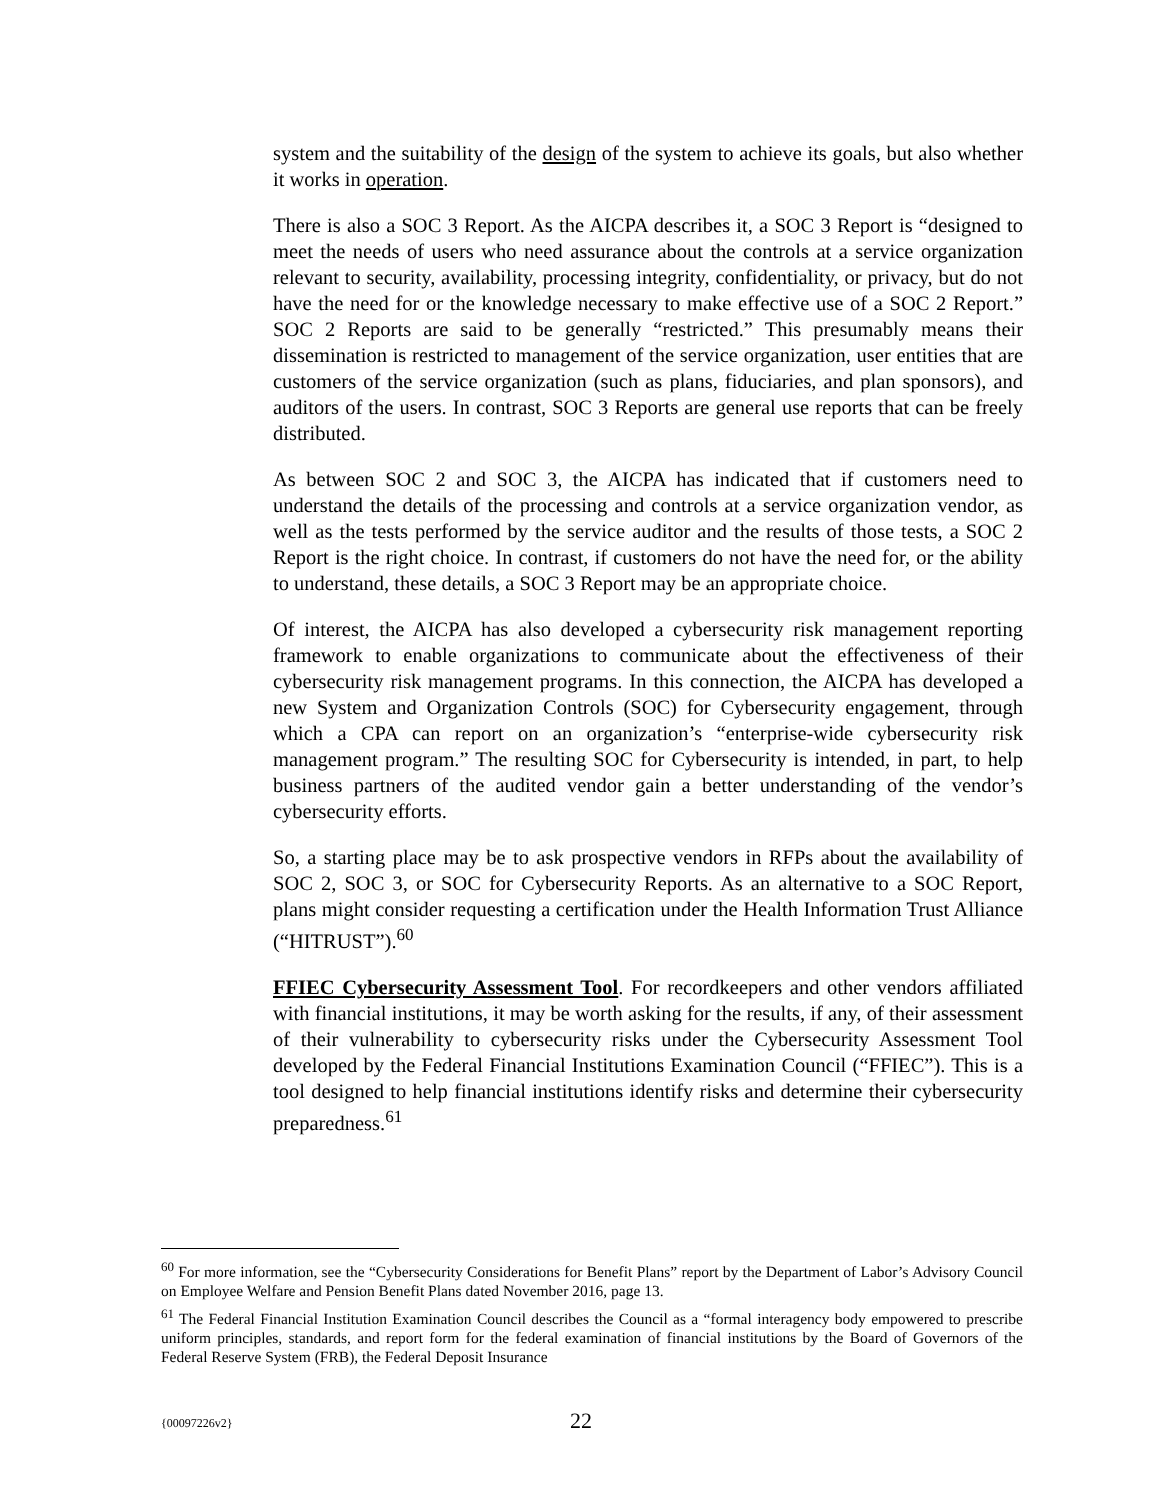system and the suitability of the design of the system to achieve its goals, but also whether it works in operation.
There is also a SOC 3 Report. As the AICPA describes it, a SOC 3 Report is “designed to meet the needs of users who need assurance about the controls at a service organization relevant to security, availability, processing integrity, confidentiality, or privacy, but do not have the need for or the knowledge necessary to make effective use of a SOC 2 Report.” SOC 2 Reports are said to be generally “restricted.” This presumably means their dissemination is restricted to management of the service organization, user entities that are customers of the service organization (such as plans, fiduciaries, and plan sponsors), and auditors of the users. In contrast, SOC 3 Reports are general use reports that can be freely distributed.
As between SOC 2 and SOC 3, the AICPA has indicated that if customers need to understand the details of the processing and controls at a service organization vendor, as well as the tests performed by the service auditor and the results of those tests, a SOC 2 Report is the right choice. In contrast, if customers do not have the need for, or the ability to understand, these details, a SOC 3 Report may be an appropriate choice.
Of interest, the AICPA has also developed a cybersecurity risk management reporting framework to enable organizations to communicate about the effectiveness of their cybersecurity risk management programs. In this connection, the AICPA has developed a new System and Organization Controls (SOC) for Cybersecurity engagement, through which a CPA can report on an organization’s “enterprise-wide cybersecurity risk management program.” The resulting SOC for Cybersecurity is intended, in part, to help business partners of the audited vendor gain a better understanding of the vendor’s cybersecurity efforts.
So, a starting place may be to ask prospective vendors in RFPs about the availability of SOC 2, SOC 3, or SOC for Cybersecurity Reports. As an alternative to a SOC Report, plans might consider requesting a certification under the Health Information Trust Alliance (“HITRUST”).<sup>60</sup>
FFIEC Cybersecurity Assessment Tool. For recordkeepers and other vendors affiliated with financial institutions, it may be worth asking for the results, if any, of their assessment of their vulnerability to cybersecurity risks under the Cybersecurity Assessment Tool developed by the Federal Financial Institutions Examination Council (“FFIEC”). This is a tool designed to help financial institutions identify risks and determine their cybersecurity preparedness.<sup>61</sup>
<sup>60</sup> For more information, see the “Cybersecurity Considerations for Benefit Plans” report by the Department of Labor’s Advisory Council on Employee Welfare and Pension Benefit Plans dated November 2016, page 13.
<sup>61</sup> The Federal Financial Institution Examination Council describes the Council as a “formal interagency body empowered to prescribe uniform principles, standards, and report form for the federal examination of financial institutions by the Board of Governors of the Federal Reserve System (FRB), the Federal Deposit Insurance
{00097226v2}
22